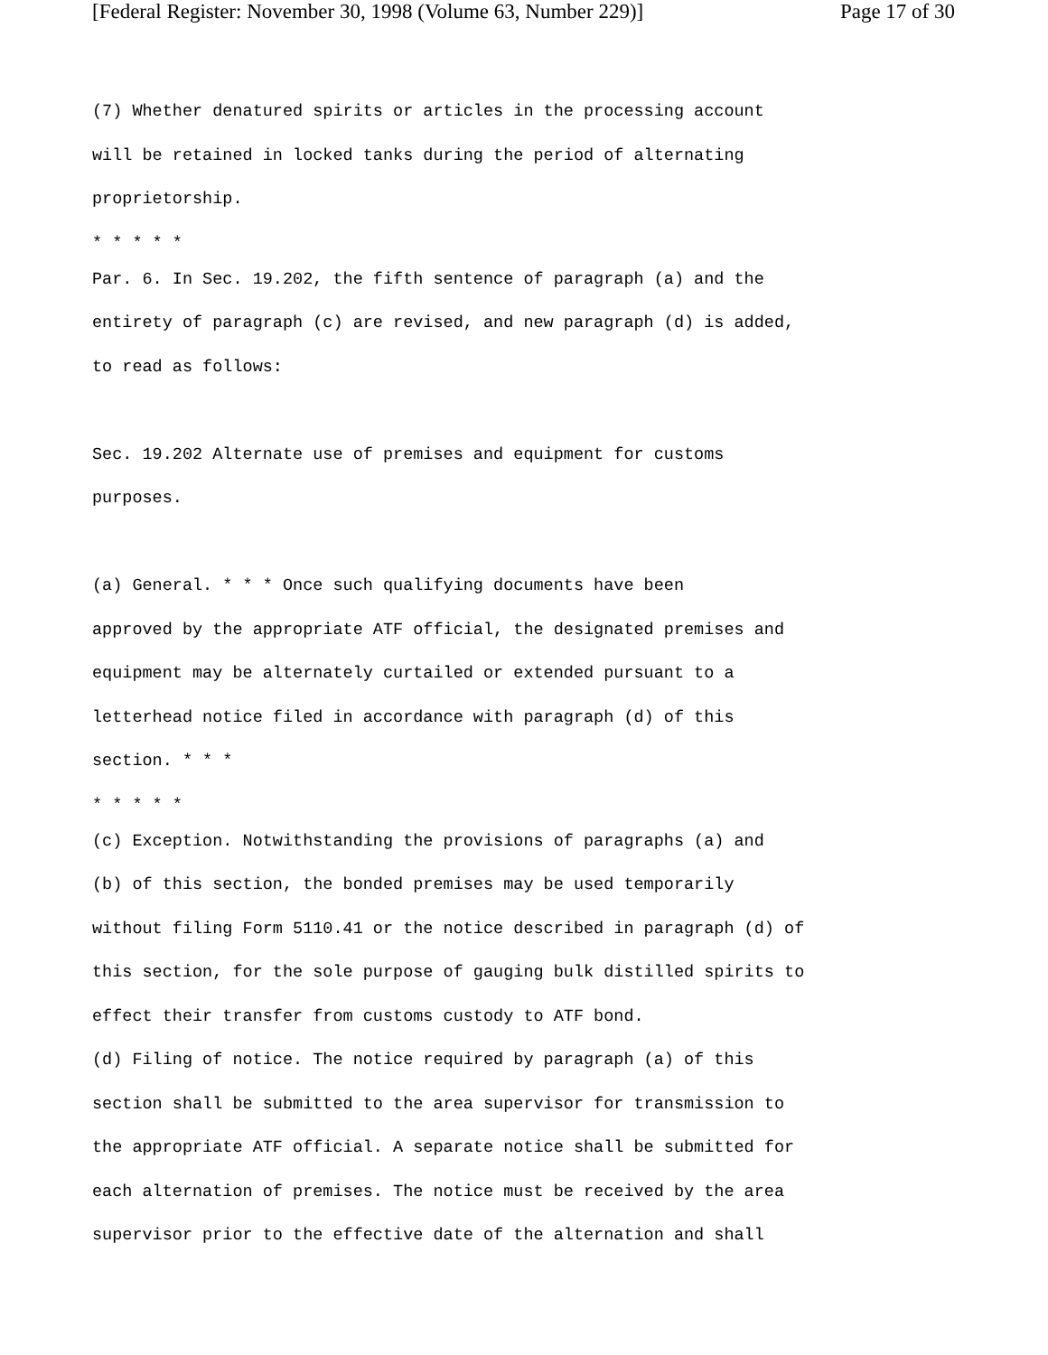[Federal Register: November 30, 1998 (Volume 63, Number 229)] Page 17 of 30
(7) Whether denatured spirits or articles in the processing account
will be retained in locked tanks during the period of alternating
proprietorship.
* * * * *
Par. 6. In Sec. 19.202, the fifth sentence of paragraph (a) and the
entirety of paragraph (c) are revised, and new paragraph (d) is added,
to read as follows:
Sec. 19.202 Alternate use of premises and equipment for customs
purposes.
(a) General. * * * Once such qualifying documents have been
approved by the appropriate ATF official, the designated premises and
equipment may be alternately curtailed or extended pursuant to a
letterhead notice filed in accordance with paragraph (d) of this
section. * * *
* * * * *
(c) Exception. Notwithstanding the provisions of paragraphs (a) and
(b) of this section, the bonded premises may be used temporarily
without filing Form 5110.41 or the notice described in paragraph (d) of
this section, for the sole purpose of gauging bulk distilled spirits to
effect their transfer from customs custody to ATF bond.
(d) Filing of notice. The notice required by paragraph (a) of this
section shall be submitted to the area supervisor for transmission to
the appropriate ATF official. A separate notice shall be submitted for
each alternation of premises. The notice must be received by the area
supervisor prior to the effective date of the alternation and shall